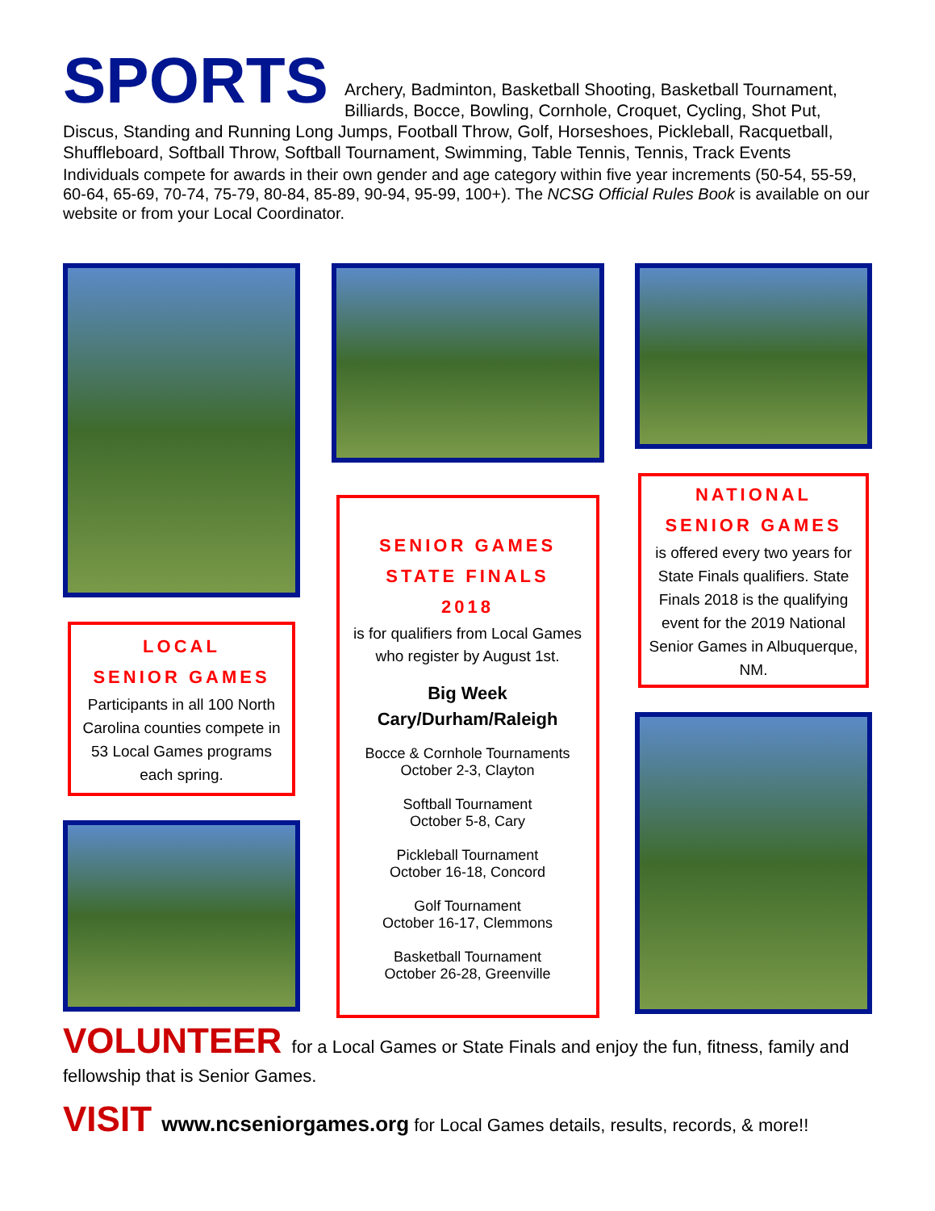SPORTS
Archery, Badminton, Basketball Shooting, Basketball Tournament, Billiards, Bocce, Bowling, Cornhole, Croquet, Cycling, Shot Put, Discus, Standing and Running Long Jumps, Football Throw, Golf, Horseshoes, Pickleball, Racquetball, Shuffleboard, Softball Throw, Softball Tournament, Swimming, Table Tennis, Tennis, Track Events
Individuals compete for awards in their own gender and age category within five year increments (50-54, 55-59, 60-64, 65-69, 70-74, 75-79, 80-84, 85-89, 90-94, 95-99, 100+). The NCSG Official Rules Book is available on our website or from your Local Coordinator.
LOCAL
SENIOR GAMES
Participants in all 100 North Carolina counties compete in 53 Local Games programs each spring.
SENIOR GAMES
STATE FINALS
2018
is for qualifiers from Local Games who register by August 1st.
Big Week
Cary/Durham/Raleigh
Bocce & Cornhole Tournaments
October 2-3, Clayton
Softball Tournament
October 5-8, Cary
Pickleball Tournament
October 16-18, Concord
Golf Tournament
October 16-17, Clemmons
Basketball Tournament
October 26-28, Greenville
NATIONAL
SENIOR GAMES
is offered every two years for State Finals qualifiers. State Finals 2018 is the qualifying event for the 2019 National Senior Games in Albuquerque, NM.
VOLUNTEER for a Local Games or State Finals and enjoy the fun, fitness, family and fellowship that is Senior Games.
VISIT www.ncseniorgames.org for Local Games details, results, records, & more!!